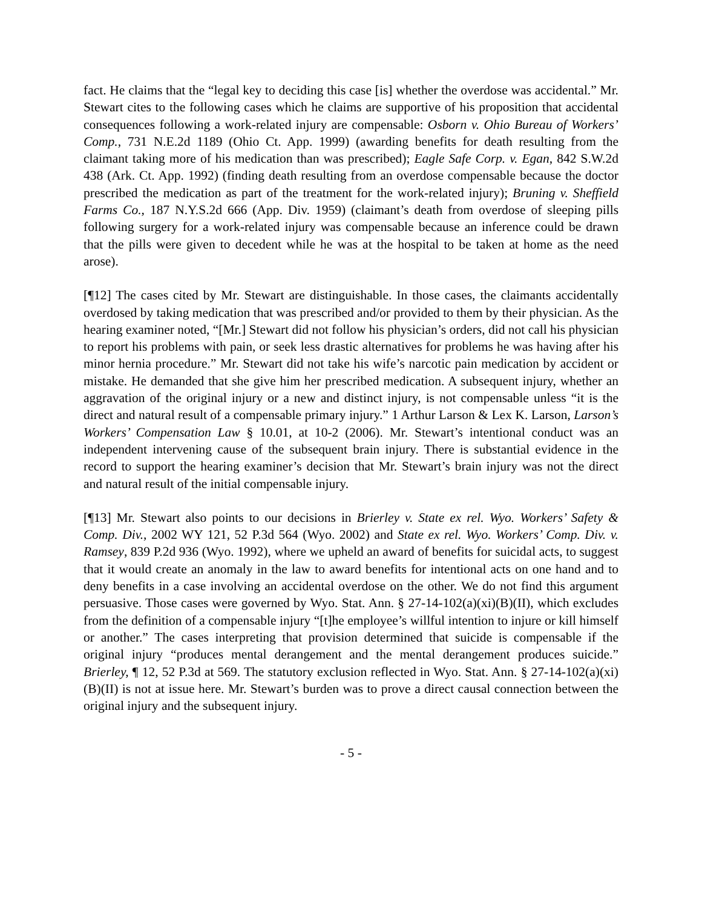fact. He claims that the “legal key to deciding this case [is] whether the overdose was accidental.” Mr. Stewart cites to the following cases which he claims are supportive of his proposition that accidental consequences following a work-related injury are compensable: Osborn v. Ohio Bureau of Workers’ Comp., 731 N.E.2d 1189 (Ohio Ct. App. 1999) (awarding benefits for death resulting from the claimant taking more of his medication than was prescribed); Eagle Safe Corp. v. Egan, 842 S.W.2d 438 (Ark. Ct. App. 1992) (finding death resulting from an overdose compensable because the doctor prescribed the medication as part of the treatment for the work-related injury); Bruning v. Sheffield Farms Co., 187 N.Y.S.2d 666 (App. Div. 1959) (claimant’s death from overdose of sleeping pills following surgery for a work-related injury was compensable because an inference could be drawn that the pills were given to decedent while he was at the hospital to be taken at home as the need arose).
[¶12] The cases cited by Mr. Stewart are distinguishable. In those cases, the claimants accidentally overdosed by taking medication that was prescribed and/or provided to them by their physician. As the hearing examiner noted, “[Mr.] Stewart did not follow his physician’s orders, did not call his physician to report his problems with pain, or seek less drastic alternatives for problems he was having after his minor hernia procedure.” Mr. Stewart did not take his wife’s narcotic pain medication by accident or mistake. He demanded that she give him her prescribed medication. A subsequent injury, whether an aggravation of the original injury or a new and distinct injury, is not compensable unless “it is the direct and natural result of a compensable primary injury.” 1 Arthur Larson & Lex K. Larson, Larson’s Workers’ Compensation Law § 10.01, at 10-2 (2006). Mr. Stewart’s intentional conduct was an independent intervening cause of the subsequent brain injury. There is substantial evidence in the record to support the hearing examiner’s decision that Mr. Stewart’s brain injury was not the direct and natural result of the initial compensable injury.
[¶13] Mr. Stewart also points to our decisions in Brierley v. State ex rel. Wyo. Workers’ Safety & Comp. Div., 2002 WY 121, 52 P.3d 564 (Wyo. 2002) and State ex rel. Wyo. Workers’ Comp. Div. v. Ramsey, 839 P.2d 936 (Wyo. 1992), where we upheld an award of benefits for suicidal acts, to suggest that it would create an anomaly in the law to award benefits for intentional acts on one hand and to deny benefits in a case involving an accidental overdose on the other. We do not find this argument persuasive. Those cases were governed by Wyo. Stat. Ann. § 27-14-102(a)(xi)(B)(II), which excludes from the definition of a compensable injury “[t]he employee’s willful intention to injure or kill himself or another.” The cases interpreting that provision determined that suicide is compensable if the original injury “produces mental derangement and the mental derangement produces suicide.” Brierley, ¶ 12, 52 P.3d at 569. The statutory exclusion reflected in Wyo. Stat. Ann. § 27-14-102(a)(xi)(B)(II) is not at issue here. Mr. Stewart’s burden was to prove a direct causal connection between the original injury and the subsequent injury.
- 5 -